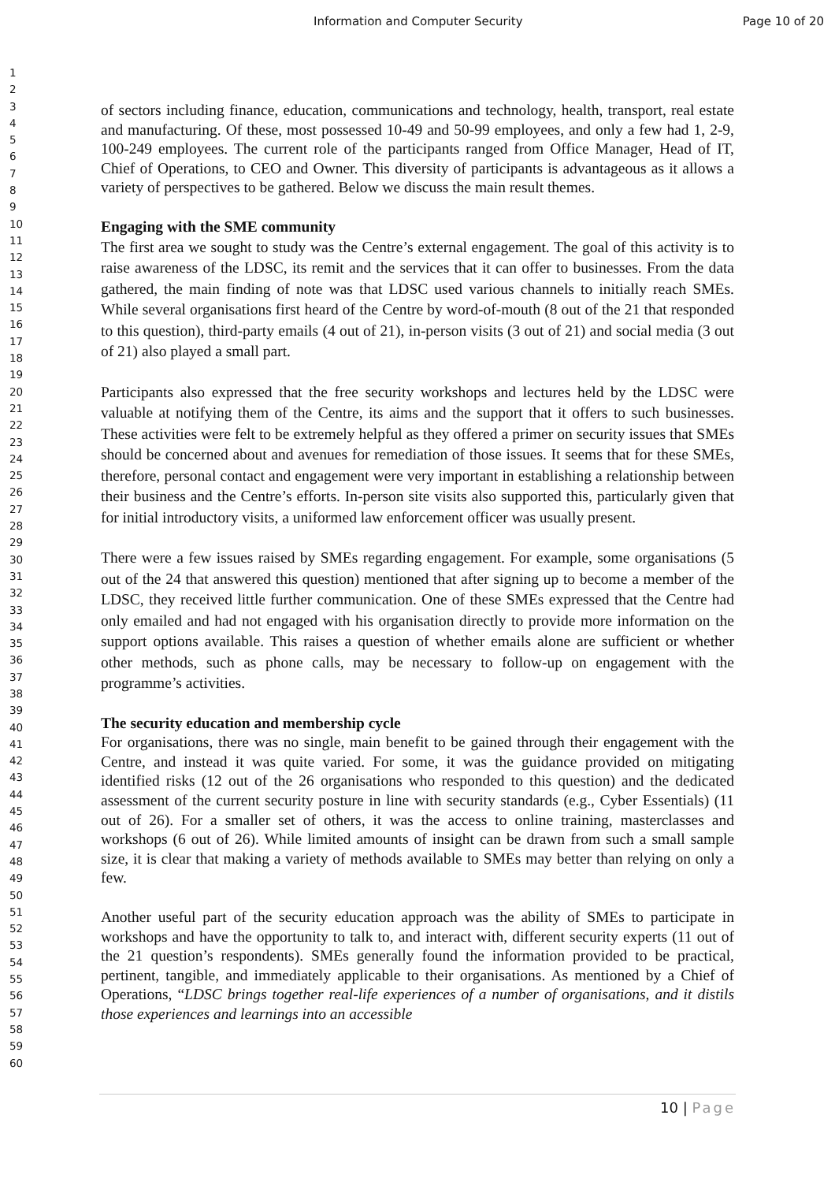Information and Computer Security Page 10 of 20
1
2
3
4
5
6
7
8
9
10
11
12
13
14
15
16
17
18
19
20
21
22
23
24
25
26
27
28
29
30
31
32
33
34
35
36
37
38
39
40
41
42
43
44
45
46
47
48
49
50
51
52
53
54
55
56
57
58
59
60
of sectors including finance, education, communications and technology, health, transport, real estate and manufacturing. Of these, most possessed 10-49 and 50-99 employees, and only a few had 1, 2-9, 100-249 employees. The current role of the participants ranged from Office Manager, Head of IT, Chief of Operations, to CEO and Owner. This diversity of participants is advantageous as it allows a variety of perspectives to be gathered. Below we discuss the main result themes.
Engaging with the SME community
The first area we sought to study was the Centre’s external engagement. The goal of this activity is to raise awareness of the LDSC, its remit and the services that it can offer to businesses. From the data gathered, the main finding of note was that LDSC used various channels to initially reach SMEs. While several organisations first heard of the Centre by word-of-mouth (8 out of the 21 that responded to this question), third-party emails (4 out of 21), in-person visits (3 out of 21) and social media (3 out of 21) also played a small part.
Participants also expressed that the free security workshops and lectures held by the LDSC were valuable at notifying them of the Centre, its aims and the support that it offers to such businesses. These activities were felt to be extremely helpful as they offered a primer on security issues that SMEs should be concerned about and avenues for remediation of those issues. It seems that for these SMEs, therefore, personal contact and engagement were very important in establishing a relationship between their business and the Centre’s efforts. In-person site visits also supported this, particularly given that for initial introductory visits, a uniformed law enforcement officer was usually present.
There were a few issues raised by SMEs regarding engagement. For example, some organisations (5 out of the 24 that answered this question) mentioned that after signing up to become a member of the LDSC, they received little further communication. One of these SMEs expressed that the Centre had only emailed and had not engaged with his organisation directly to provide more information on the support options available. This raises a question of whether emails alone are sufficient or whether other methods, such as phone calls, may be necessary to follow-up on engagement with the programme’s activities.
The security education and membership cycle
For organisations, there was no single, main benefit to be gained through their engagement with the Centre, and instead it was quite varied. For some, it was the guidance provided on mitigating identified risks (12 out of the 26 organisations who responded to this question) and the dedicated assessment of the current security posture in line with security standards (e.g., Cyber Essentials) (11 out of 26). For a smaller set of others, it was the access to online training, masterclasses and workshops (6 out of 26). While limited amounts of insight can be drawn from such a small sample size, it is clear that making a variety of methods available to SMEs may better than relying on only a few.
Another useful part of the security education approach was the ability of SMEs to participate in workshops and have the opportunity to talk to, and interact with, different security experts (11 out of the 21 question’s respondents). SMEs generally found the information provided to be practical, pertinent, tangible, and immediately applicable to their organisations. As mentioned by a Chief of Operations, “LDSC brings together real-life experiences of a number of organisations, and it distils those experiences and learnings into an accessible
10 | Page